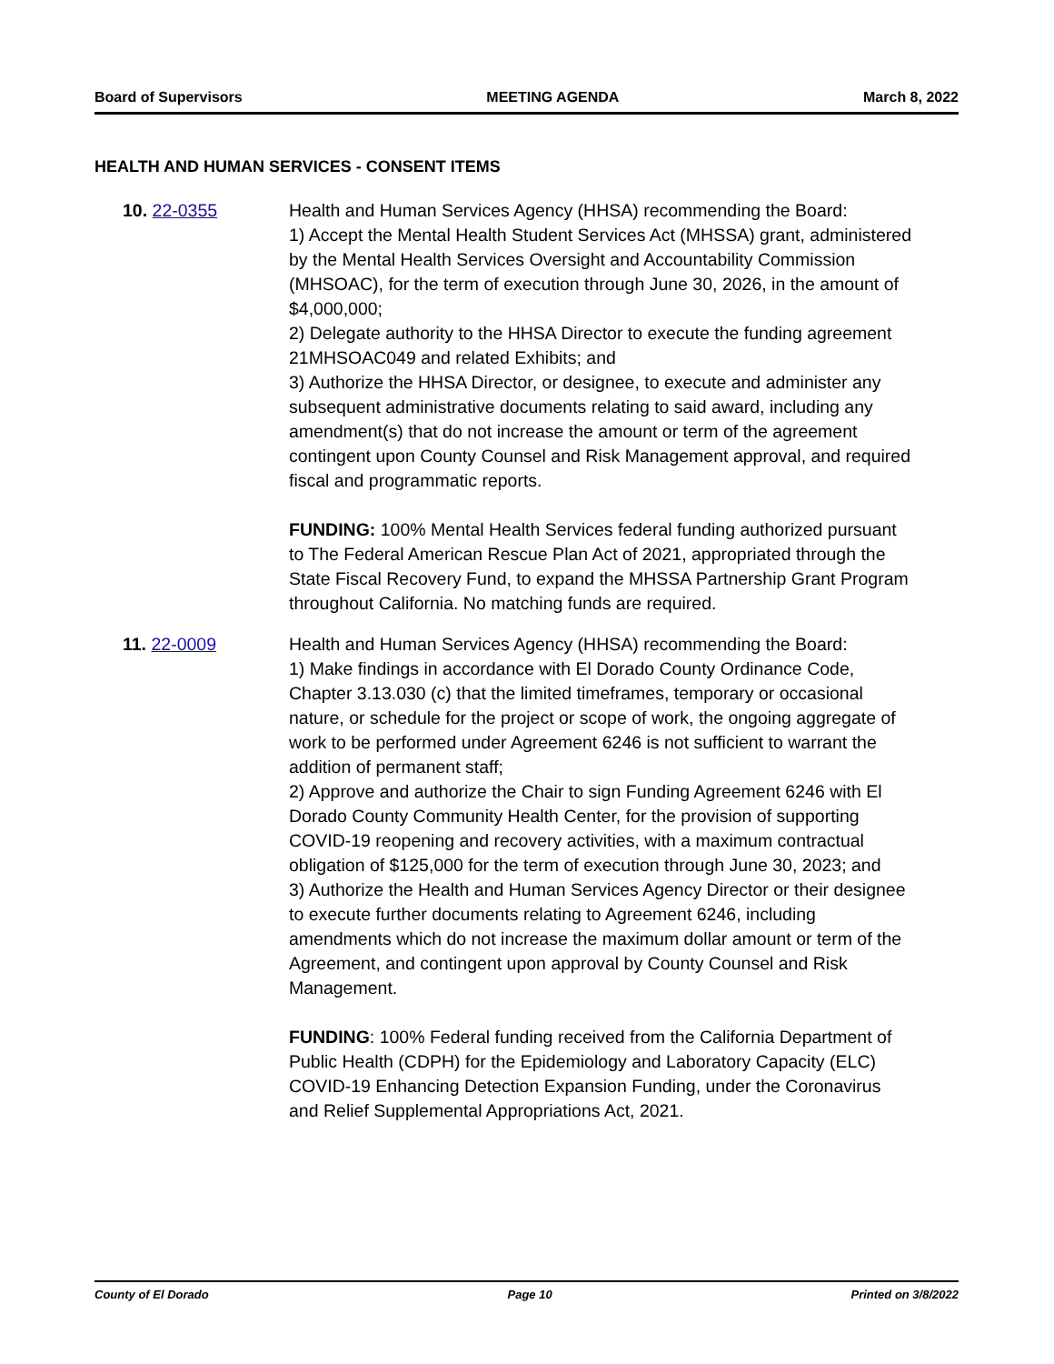Board of Supervisors MEETING AGENDA March 8, 2022
HEALTH AND HUMAN SERVICES - CONSENT ITEMS
10. 22-0355 Health and Human Services Agency (HHSA) recommending the Board:
1) Accept the Mental Health Student Services Act (MHSSA) grant, administered by the Mental Health Services Oversight and Accountability Commission (MHSOAC), for the term of execution through June 30, 2026, in the amount of $4,000,000;
2) Delegate authority to the HHSA Director to execute the funding agreement 21MHSOAC049 and related Exhibits; and
3) Authorize the HHSA Director, or designee, to execute and administer any subsequent administrative documents relating to said award, including any amendment(s) that do not increase the amount or term of the agreement contingent upon County Counsel and Risk Management approval, and required fiscal and programmatic reports.
FUNDING: 100% Mental Health Services federal funding authorized pursuant to The Federal American Rescue Plan Act of 2021, appropriated through the State Fiscal Recovery Fund, to expand the MHSSA Partnership Grant Program throughout California. No matching funds are required.
11. 22-0009 Health and Human Services Agency (HHSA) recommending the Board:
1) Make findings in accordance with El Dorado County Ordinance Code, Chapter 3.13.030 (c) that the limited timeframes, temporary or occasional nature, or schedule for the project or scope of work, the ongoing aggregate of work to be performed under Agreement 6246 is not sufficient to warrant the addition of permanent staff;
2) Approve and authorize the Chair to sign Funding Agreement 6246 with El Dorado County Community Health Center, for the provision of supporting COVID-19 reopening and recovery activities, with a maximum contractual obligation of $125,000 for the term of execution through June 30, 2023; and
3) Authorize the Health and Human Services Agency Director or their designee to execute further documents relating to Agreement 6246, including amendments which do not increase the maximum dollar amount or term of the Agreement, and contingent upon approval by County Counsel and Risk Management.
FUNDING: 100% Federal funding received from the California Department of Public Health (CDPH) for the Epidemiology and Laboratory Capacity (ELC) COVID-19 Enhancing Detection Expansion Funding, under the Coronavirus and Relief Supplemental Appropriations Act, 2021.
County of El Dorado Page 10 Printed on 3/8/2022